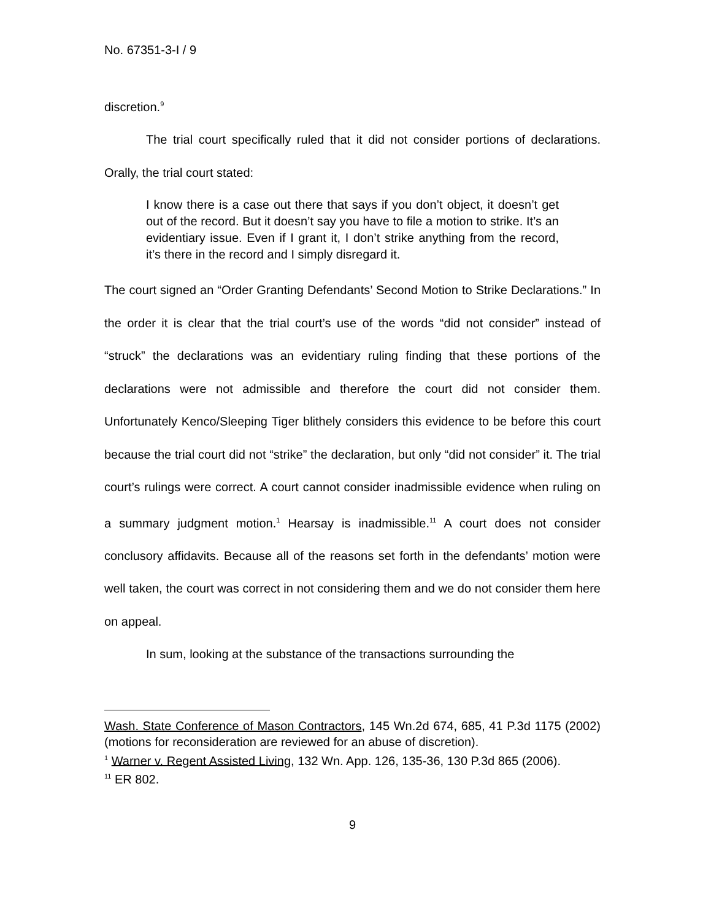No. 67351-3-I / 9
discretion.<sup>9</sup>
The trial court specifically ruled that it did not consider portions of declarations. Orally, the trial court stated:
I know there is a case out there that says if you don’t object, it doesn’t get out of the record. But it doesn’t say you have to file a motion to strike. It’s an evidentiary issue. Even if I grant it, I don’t strike anything from the record, it’s there in the record and I simply disregard it.
The court signed an “Order Granting Defendants’ Second Motion to Strike Declarations.” In the order it is clear that the trial court’s use of the words “did not consider” instead of “struck” the declarations was an evidentiary ruling finding that these portions of the declarations were not admissible and therefore the court did not consider them. Unfortunately Kenco/Sleeping Tiger blithely considers this evidence to be before this court because the trial court did not “strike” the declaration, but only “did not consider” it. The trial court’s rulings were correct. A court cannot consider inadmissible evidence when ruling on a summary judgment motion.<sup>1</sup> Hearsay is inadmissible.<sup>11</sup> A court does not consider conclusory affidavits. Because all of the reasons set forth in the defendants’ motion were well taken, the court was correct in not considering them and we do not consider them here on appeal.
In sum, looking at the substance of the transactions surrounding the
Wash. State Conference of Mason Contractors, 145 Wn.2d 674, 685, 41 P.3d 1175 (2002) (motions for reconsideration are reviewed for an abuse of discretion).
<sup>1</sup> Warner v. Regent Assisted Living, 132 Wn. App. 126, 135-36, 130 P.3d 865 (2006).
<sup>11</sup> ER 802.
9